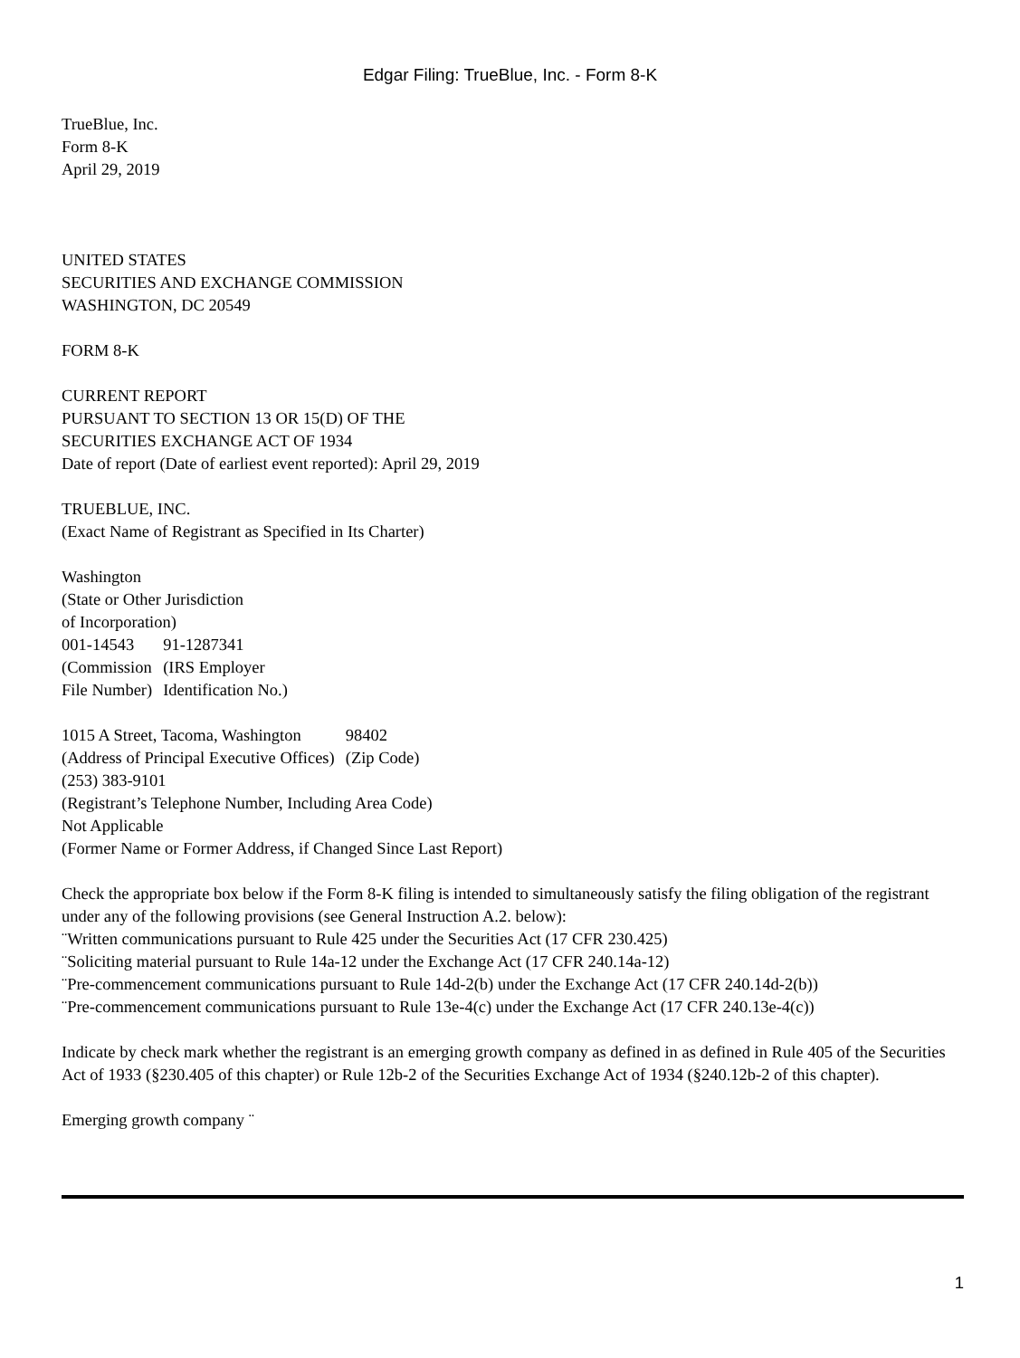Edgar Filing: TrueBlue, Inc. - Form 8-K
TrueBlue, Inc.
Form 8-K
April 29, 2019
UNITED STATES
SECURITIES AND EXCHANGE COMMISSION
WASHINGTON, DC 20549
FORM 8-K
CURRENT REPORT
PURSUANT TO SECTION 13 OR 15(D) OF THE
SECURITIES EXCHANGE ACT OF 1934
Date of report (Date of earliest event reported): April 29, 2019
TRUEBLUE, INC.
(Exact Name of Registrant as Specified in Its Charter)
Washington
(State or Other Jurisdiction
of Incorporation)
| 001-14543 | 91-1287341 |
| (Commission File Number) | (IRS Employer Identification No.) |
| 1015 A Street, Tacoma, Washington | 98402 |
| (Address of Principal Executive Offices) | (Zip Code) |
(253) 383-9101
(Registrant’s Telephone Number, Including Area Code)
Not Applicable
(Former Name or Former Address, if Changed Since Last Report)
Check the appropriate box below if the Form 8-K filing is intended to simultaneously satisfy the filing obligation of the registrant under any of the following provisions (see General Instruction A.2. below):
¨Written communications pursuant to Rule 425 under the Securities Act (17 CFR 230.425)
¨Soliciting material pursuant to Rule 14a-12 under the Exchange Act (17 CFR 240.14a-12)
¨Pre-commencement communications pursuant to Rule 14d-2(b) under the Exchange Act (17 CFR 240.14d-2(b))
¨Pre-commencement communications pursuant to Rule 13e-4(c) under the Exchange Act (17 CFR 240.13e-4(c))
Indicate by check mark whether the registrant is an emerging growth company as defined in as defined in Rule 405 of the Securities Act of 1933 (§230.405 of this chapter) or Rule 12b-2 of the Securities Exchange Act of 1934 (§240.12b-2 of this chapter).
Emerging growth company ¨
1